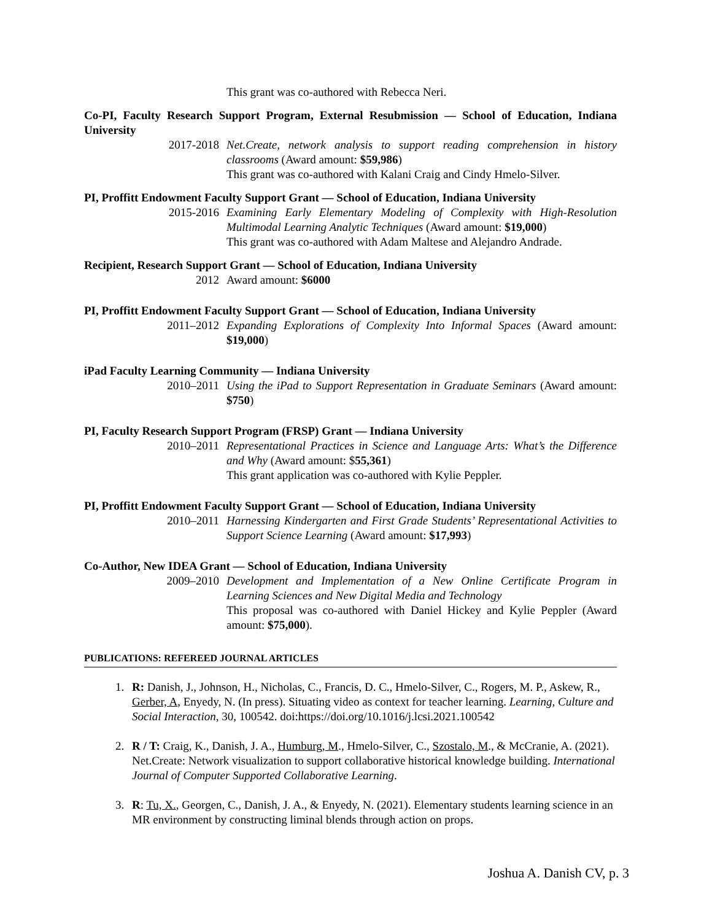This grant was co-authored with Rebecca Neri.
Co-PI, Faculty Research Support Program, External Resubmission — School of Education, Indiana University
2017-2018 Net.Create, network analysis to support reading comprehension in history classrooms (Award amount: $59,986)
This grant was co-authored with Kalani Craig and Cindy Hmelo-Silver.
PI, Proffitt Endowment Faculty Support Grant — School of Education, Indiana University
2015-2016 Examining Early Elementary Modeling of Complexity with High-Resolution Multimodal Learning Analytic Techniques (Award amount: $19,000)
This grant was co-authored with Adam Maltese and Alejandro Andrade.
Recipient, Research Support Grant — School of Education, Indiana University
2012 Award amount: $6000
PI, Proffitt Endowment Faculty Support Grant — School of Education, Indiana University
2011–2012 Expanding Explorations of Complexity Into Informal Spaces (Award amount: $19,000)
iPad Faculty Learning Community — Indiana University
2010–2011 Using the iPad to Support Representation in Graduate Seminars (Award amount: $750)
PI, Faculty Research Support Program (FRSP) Grant — Indiana University
2010–2011 Representational Practices in Science and Language Arts: What’s the Difference and Why (Award amount: $55,361)
This grant application was co-authored with Kylie Peppler.
PI, Proffitt Endowment Faculty Support Grant — School of Education, Indiana University
2010–2011 Harnessing Kindergarten and First Grade Students’ Representational Activities to Support Science Learning (Award amount: $17,993)
Co-Author, New IDEA Grant — School of Education, Indiana University
2009–2010 Development and Implementation of a New Online Certificate Program in Learning Sciences and New Digital Media and Technology
This proposal was co-authored with Daniel Hickey and Kylie Peppler (Award amount: $75,000).
PUBLICATIONS: REFEREED JOURNAL ARTICLES
1. R: Danish, J., Johnson, H., Nicholas, C., Francis, D. C., Hmelo-Silver, C., Rogers, M. P., Askew, R., Gerber, A, Enyedy, N. (In press). Situating video as context for teacher learning. Learning, Culture and Social Interaction, 30, 100542. doi:https://doi.org/10.1016/j.lcsi.2021.100542
2. R / T: Craig, K., Danish, J. A., Humburg, M., Hmelo-Silver, C., Szostalo, M., & McCranie, A. (2021). Net.Create: Network visualization to support collaborative historical knowledge building. International Journal of Computer Supported Collaborative Learning.
3. R: Tu, X., Georgen, C., Danish, J. A., & Enyedy, N. (2021). Elementary students learning science in an MR environment by constructing liminal blends through action on props.
Joshua A. Danish CV, p. 3